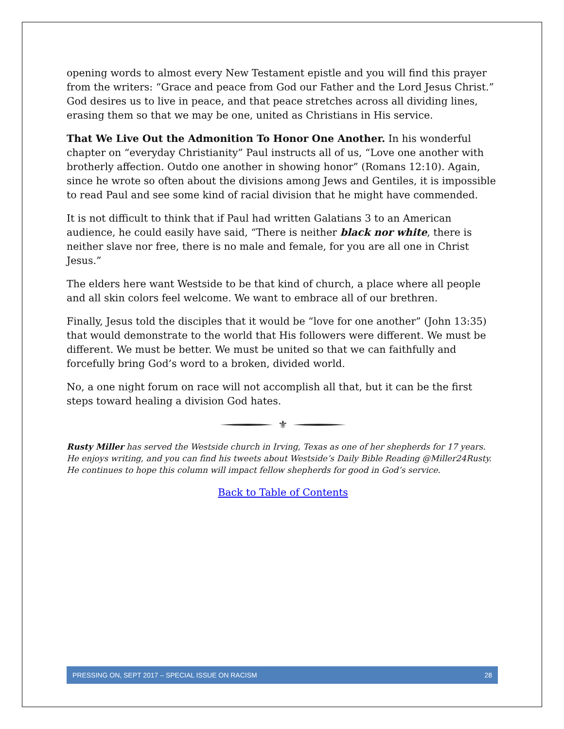opening words to almost every New Testament epistle and you will find this prayer from the writers: “Grace and peace from God our Father and the Lord Jesus Christ.” God desires us to live in peace, and that peace stretches across all dividing lines, erasing them so that we may be one, united as Christians in His service.
That We Live Out the Admonition To Honor One Another. In his wonderful chapter on “everyday Christianity” Paul instructs all of us, “Love one another with brotherly affection. Outdo one another in showing honor” (Romans 12:10). Again, since he wrote so often about the divisions among Jews and Gentiles, it is impossible to read Paul and see some kind of racial division that he might have commended.
It is not difficult to think that if Paul had written Galatians 3 to an American audience, he could easily have said, “There is neither black nor white, there is neither slave nor free, there is no male and female, for you are all one in Christ Jesus.”
The elders here want Westside to be that kind of church, a place where all people and all skin colors feel welcome. We want to embrace all of our brethren.
Finally, Jesus told the disciples that it would be “love for one another” (John 13:35) that would demonstrate to the world that His followers were different. We must be different. We must be better. We must be united so that we can faithfully and forcefully bring God’s word to a broken, divided world.
No, a one night forum on race will not accomplish all that, but it can be the first steps toward healing a division God hates.
⚜
Rusty Miller has served the Westside church in Irving, Texas as one of her shepherds for 17 years. He enjoys writing, and you can find his tweets about Westside’s Daily Bible Reading @Miller24Rusty. He continues to hope this column will impact fellow shepherds for good in God’s service.
Back to Table of Contents
PRESSING ON, SEPT 2017 – SPECIAL ISSUE ON RACISM 28